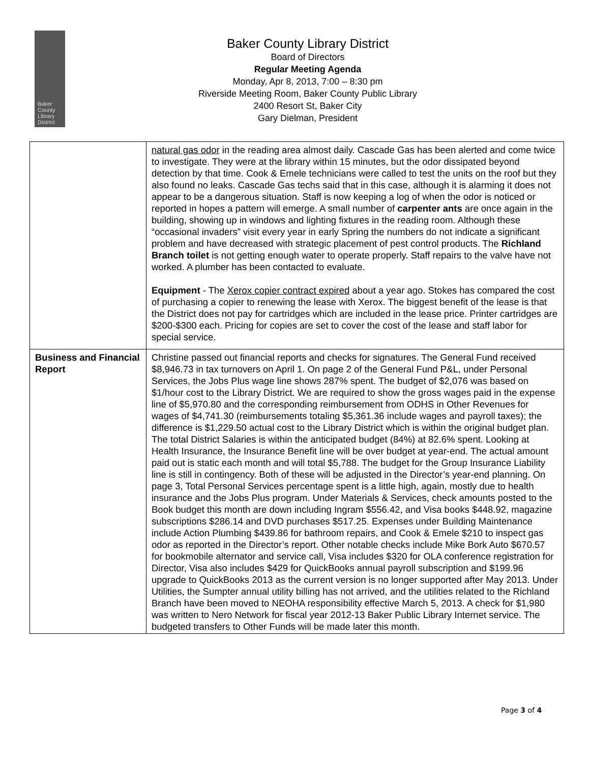Baker
County
Library
District
Baker County Library District
Board of Directors
Regular Meeting Agenda
Monday, Apr 8, 2013, 7:00 – 8:30 pm
Riverside Meeting Room, Baker County Public Library
2400 Resort St, Baker City
Gary Dielman, President
| | natural gas odor in the reading area almost daily. Cascade Gas has been alerted and come twice to investigate. They were at the library within 15 minutes, but the odor dissipated beyond detection by that time. Cook & Emele technicians were called to test the units on the roof but they also found no leaks. Cascade Gas techs said that in this case, although it is alarming it does not appear to be a dangerous situation. Staff is now keeping a log of when the odor is noticed or reported in hopes a pattern will emerge. A small number of carpenter ants are once again in the building, showing up in windows and lighting fixtures in the reading room. Although these “occasional invaders” visit every year in early Spring the numbers do not indicate a significant problem and have decreased with strategic placement of pest control products. The Richland Branch toilet is not getting enough water to operate properly. Staff repairs to the valve have not worked. A plumber has been contacted to evaluate. Equipment - The Xerox copier contract expired about a year ago. Stokes has compared the cost of purchasing a copier to renewing the lease with Xerox. The biggest benefit of the lease is that the District does not pay for cartridges which are included in the lease price. Printer cartridges are $200-$300 each. Pricing for copies are set to cover the cost of the lease and staff labor for special service. |
| Business and Financial Report | Christine passed out financial reports and checks for signatures. The General Fund received $8,946.73 in tax turnovers on April 1. On page 2 of the General Fund P&L, under Personal Services, the Jobs Plus wage line shows 287% spent. The budget of $2,076 was based on $1/hour cost to the Library District. We are required to show the gross wages paid in the expense line of $5,970.80 and the corresponding reimbursement from ODHS in Other Revenues for wages of $4,741.30 (reimbursements totaling $5,361.36 include wages and payroll taxes); the difference is $1,229.50 actual cost to the Library District which is within the original budget plan. The total District Salaries is within the anticipated budget (84%) at 82.6% spent. Looking at Health Insurance, the Insurance Benefit line will be over budget at year-end. The actual amount paid out is static each month and will total $5,788. The budget for the Group Insurance Liability line is still in contingency. Both of these will be adjusted in the Director’s year-end planning. On page 3, Total Personal Services percentage spent is a little high, again, mostly due to health insurance and the Jobs Plus program. Under Materials & Services, check amounts posted to the Book budget this month are down including Ingram $556.42, and Visa books $448.92, magazine subscriptions $286.14 and DVD purchases $517.25. Expenses under Building Maintenance include Action Plumbing $439.86 for bathroom repairs, and Cook & Emele $210 to inspect gas odor as reported in the Director’s report. Other notable checks include Mike Bork Auto $670.57 for bookmobile alternator and service call, Visa includes $320 for OLA conference registration for Director, Visa also includes $429 for QuickBooks annual payroll subscription and $199.96 upgrade to QuickBooks 2013 as the current version is no longer supported after May 2013. Under Utilities, the Sumpter annual utility billing has not arrived, and the utilities related to the Richland Branch have been moved to NEOHA responsibility effective March 5, 2013. A check for $1,980 was written to Nero Network for fiscal year 2012-13 Baker Public Library Internet service. The budgeted transfers to Other Funds will be made later this month. |
Page 3 of 4